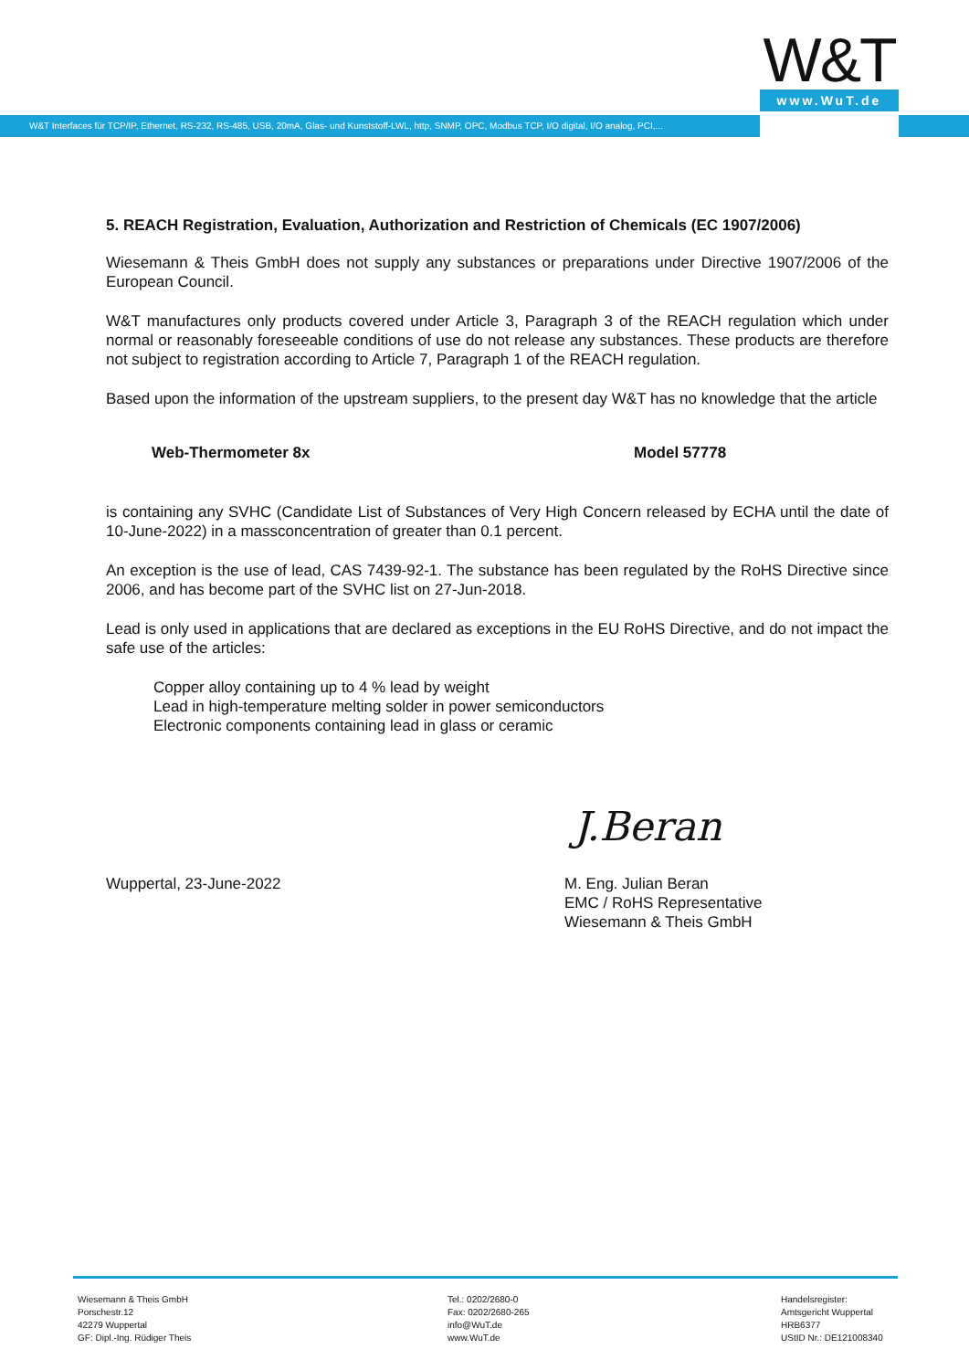W&T
www.WuT.de
W&T Interfaces für TCP/IP, Ethernet, RS-232, RS-485, USB, 20mA, Glas- und Kunststoff-LWL, http, SNMP, OPC, Modbus TCP, I/O digital, I/O analog, PCI,...
5. REACH Registration, Evaluation, Authorization and Restriction of Chemicals (EC 1907/2006)
Wiesemann & Theis GmbH does not supply any substances or preparations under Directive 1907/2006 of the European Council.
W&T manufactures only products covered under Article 3, Paragraph 3 of the REACH regulation which under normal or reasonably foreseeable conditions of use do not release any substances. These products are therefore not subject to registration according to Article 7, Paragraph 1 of the REACH regulation.
Based upon the information of the upstream suppliers, to the present day W&T has no knowledge that the article
Web-Thermometer 8x Model 57778
is containing any SVHC (Candidate List of Substances of Very High Concern released by ECHA until the date of 10-June-2022) in a massconcentration of greater than 0.1 percent.
An exception is the use of lead, CAS 7439-92-1. The substance has been regulated by the RoHS Directive since 2006, and has become part of the SVHC list on 27-Jun-2018.
Lead is only used in applications that are declared as exceptions in the EU RoHS Directive, and do not impact the safe use of the articles:
Copper alloy containing up to 4 % lead by weight
Lead in high-temperature melting solder in power semiconductors
Electronic components containing lead in glass or ceramic
Wuppertal, 23-June-2022
J.Beran
M. Eng. Julian Beran
EMC / RoHS Representative
Wiesemann & Theis GmbH
Wiesemann & Theis GmbH
Porschestr.12
42279 Wuppertal
GF: Dipl.-Ing. Rüdiger Theis
Tel.: 0202/2680-0
Fax: 0202/2680-265
info@WuT.de
www.WuT.de
Handelsregister:
Amtsgericht Wuppertal
HRB6377
UStID Nr.: DE121008340